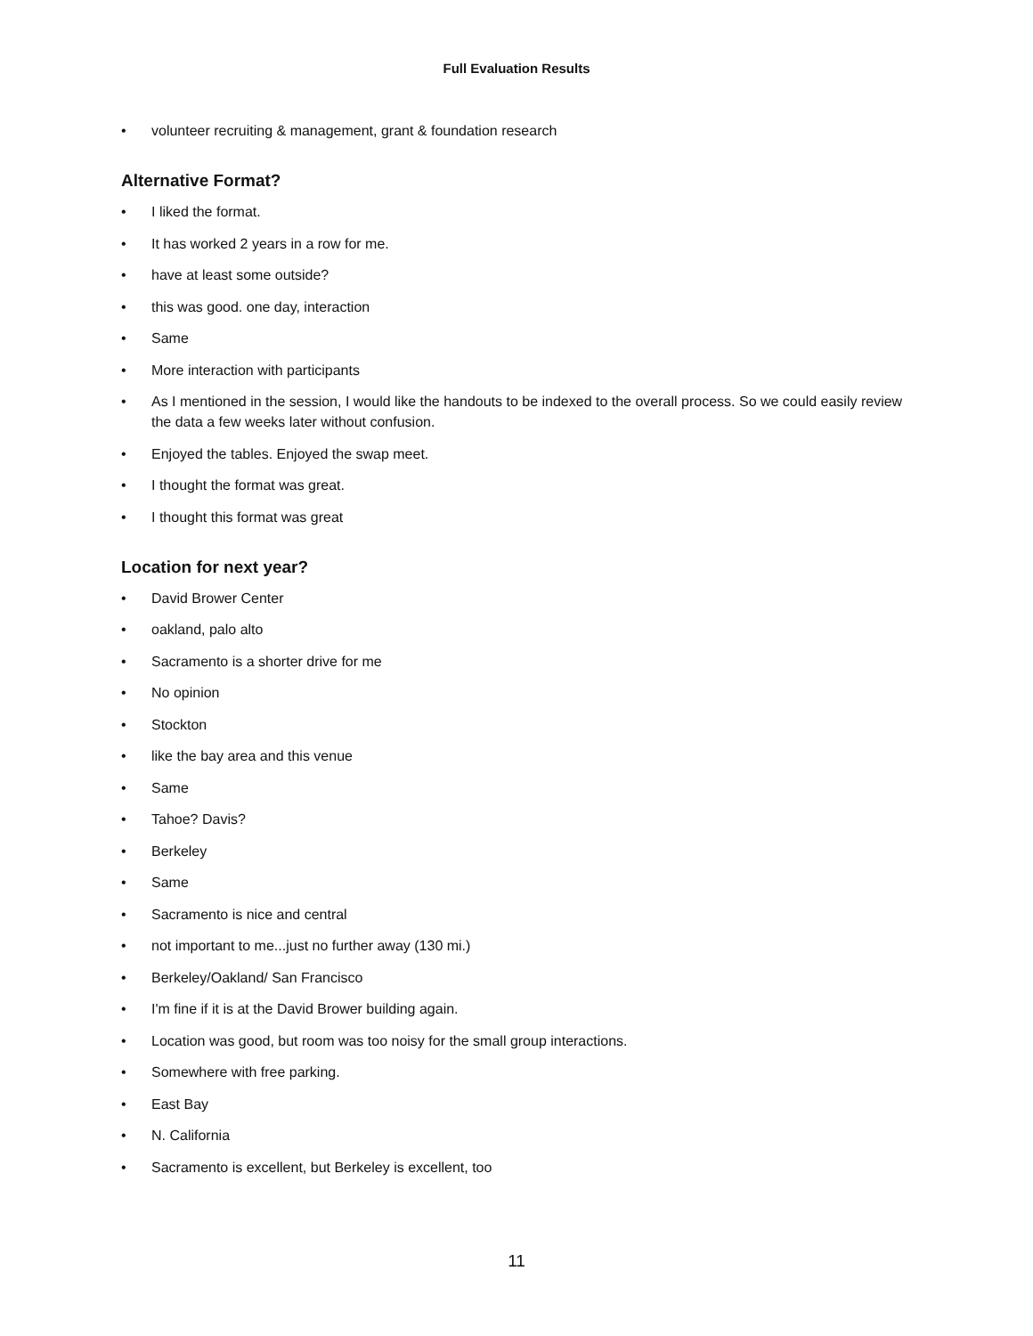Full Evaluation Results
• volunteer recruiting & management, grant & foundation research
Alternative Format?
• I liked the format.
• It has worked 2 years in a row for me.
• have at least some outside?
• this was good. one day, interaction
• Same
• More interaction with participants
• As I mentioned in the session, I would like the handouts to be indexed to the overall process. So we could easily review the data a few weeks later without confusion.
• Enjoyed the tables. Enjoyed the swap meet.
• I thought the format was great.
• I thought this format was great
Location for next year?
• David Brower Center
• oakland, palo alto
• Sacramento is a shorter drive for me
• No opinion
• Stockton
• like the bay area and this venue
• Same
• Tahoe? Davis?
• Berkeley
• Same
• Sacramento is nice and central
• not important to me...just no further away (130 mi.)
• Berkeley/Oakland/ San Francisco
• I'm fine if it is at the David Brower building again.
• Location was good, but room was too noisy for the small group interactions.
• Somewhere with free parking.
• East Bay
• N. California
• Sacramento is excellent, but Berkeley is excellent, too
11